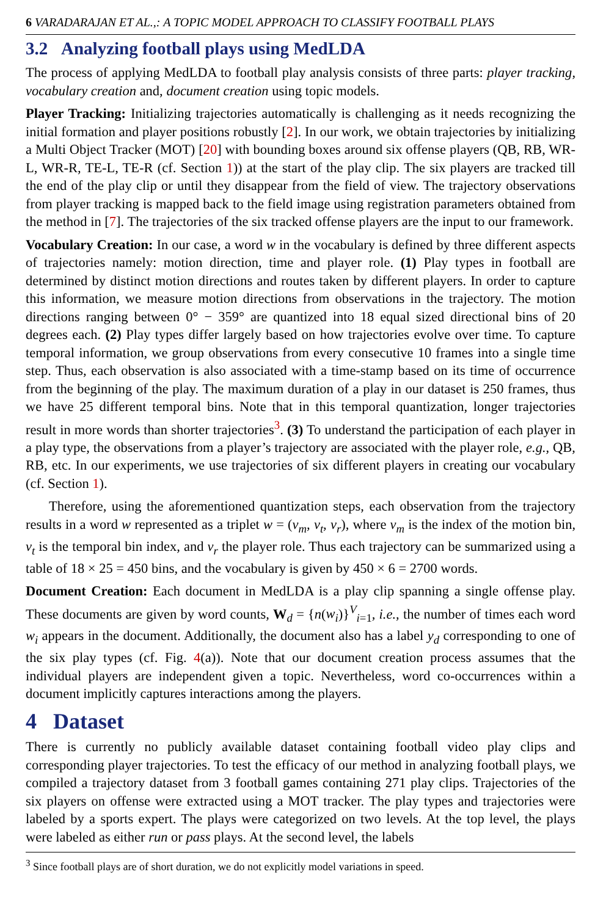6 VARADARAJAN ET AL.,: A TOPIC MODEL APPROACH TO CLASSIFY FOOTBALL PLAYS
3.2 Analyzing football plays using MedLDA
The process of applying MedLDA to football play analysis consists of three parts: player tracking, vocabulary creation and, document creation using topic models.
Player Tracking: Initializing trajectories automatically is challenging as it needs recognizing the initial formation and player positions robustly [2]. In our work, we obtain trajectories by initializing a Multi Object Tracker (MOT) [20] with bounding boxes around six offense players (QB, RB, WR-L, WR-R, TE-L, TE-R (cf. Section 1)) at the start of the play clip. The six players are tracked till the end of the play clip or until they disappear from the field of view. The trajectory observations from player tracking is mapped back to the field image using registration parameters obtained from the method in [7]. The trajectories of the six tracked offense players are the input to our framework.
Vocabulary Creation: In our case, a word w in the vocabulary is defined by three different aspects of trajectories namely: motion direction, time and player role. (1) Play types in football are determined by distinct motion directions and routes taken by different players. In order to capture this information, we measure motion directions from observations in the trajectory. The motion directions ranging between 0° − 359° are quantized into 18 equal sized directional bins of 20 degrees each. (2) Play types differ largely based on how trajectories evolve over time. To capture temporal information, we group observations from every consecutive 10 frames into a single time step. Thus, each observation is also associated with a time-stamp based on its time of occurrence from the beginning of the play. The maximum duration of a play in our dataset is 250 frames, thus we have 25 different temporal bins. Note that in this temporal quantization, longer trajectories result in more words than shorter trajectories<sup>3</sup>. (3) To understand the participation of each player in a play type, the observations from a player’s trajectory are associated with the player role, e.g., QB, RB, etc. In our experiments, we use trajectories of six different players in creating our vocabulary (cf. Section 1).
Therefore, using the aforementioned quantization steps, each observation from the trajectory results in a word w represented as a triplet w = (v<sub>m</sub>, v<sub>t</sub>, v<sub>r</sub>), where v<sub>m</sub> is the index of the motion bin, v<sub>t</sub> is the temporal bin index, and v<sub>r</sub> the player role. Thus each trajectory can be summarized using a table of 18 × 25 = 450 bins, and the vocabulary is given by 450 × 6 = 2700 words.
Document Creation: Each document in MedLDA is a play clip spanning a single offense play. These documents are given by word counts, W<sub>d</sub> = {n(w<sub>i</sub>)}<sup>V</sup><sub>i=1</sub>, i.e., the number of times each word w<sub>i</sub> appears in the document. Additionally, the document also has a label y<sub>d</sub> corresponding to one of the six play types (cf. Fig. 4(a)). Note that our document creation process assumes that the individual players are independent given a topic. Nevertheless, word co-occurrences within a document implicitly captures interactions among the players.
4 Dataset
There is currently no publicly available dataset containing football video play clips and corresponding player trajectories. To test the efficacy of our method in analyzing football plays, we compiled a trajectory dataset from 3 football games containing 271 play clips. Trajectories of the six players on offense were extracted using a MOT tracker. The play types and trajectories were labeled by a sports expert. The plays were categorized on two levels. At the top level, the plays were labeled as either run or pass plays. At the second level, the labels
<sup>3</sup> Since football plays are of short duration, we do not explicitly model variations in speed.